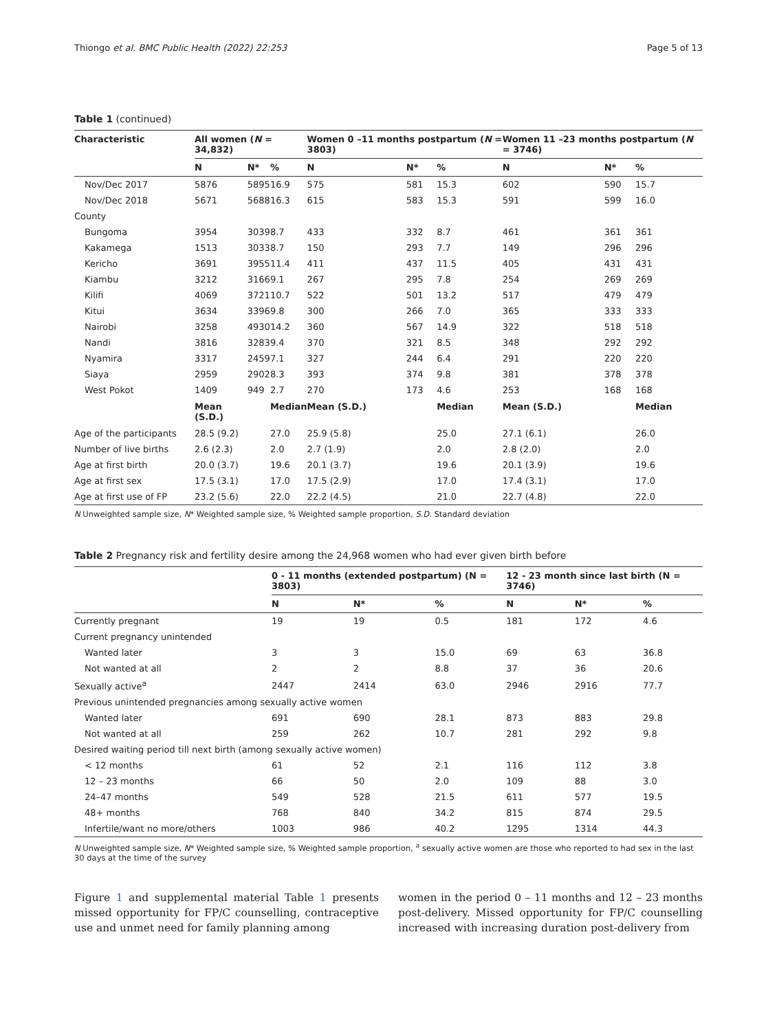Thiongo et al. BMC Public Health (2022) 22:253 Page 5 of 13
Table 1 (continued)
| Characteristic | All women ( N = 34,832) | | | Women 0 –11 months postpartum ( N = 3803) | | | Women 11 –23 months postpartum ( N = 3746) | | |
| --- | --- | --- | --- | --- | --- | --- | --- | --- | --- |
| | N | N* | % | N | N* | % | N | N* | % |
| Nov/Dec 2017 | 5876 | 5895 | 16.9 | 575 | 581 | 15.3 | 602 | 590 | 15.7 |
| Nov/Dec 2018 | 5671 | 5688 | 16.3 | 615 | 583 | 15.3 | 591 | 599 | 16.0 |
| County | | | | | | | | | |
| Bungoma | 3954 | 3039 | 8.7 | 433 | 332 | 8.7 | 461 | 361 | 361 |
| Kakamega | 1513 | 3033 | 8.7 | 150 | 293 | 7.7 | 149 | 296 | 296 |
| Kericho | 3691 | 3955 | 11.4 | 411 | 437 | 11.5 | 405 | 431 | 431 |
| Kiambu | 3212 | 3166 | 9.1 | 267 | 295 | 7.8 | 254 | 269 | 269 |
| Kilifi | 4069 | 3721 | 10.7 | 522 | 501 | 13.2 | 517 | 479 | 479 |
| Kitui | 3634 | 3396 | 9.8 | 300 | 266 | 7.0 | 365 | 333 | 333 |
| Nairobi | 3258 | 4930 | 14.2 | 360 | 567 | 14.9 | 322 | 518 | 518 |
| Nandi | 3816 | 3283 | 9.4 | 370 | 321 | 8.5 | 348 | 292 | 292 |
| Nyamira | 3317 | 2459 | 7.1 | 327 | 244 | 6.4 | 291 | 220 | 220 |
| Siaya | 2959 | 2902 | 8.3 | 393 | 374 | 9.8 | 381 | 378 | 378 |
| West Pokot | 1409 | 949 | 2.7 | 270 | 173 | 4.6 | 253 | 168 | 168 |
| | Mean (S.D.) | | Median | Mean (S.D.) | | Median | Mean (S.D.) | | Median |
| Age of the participants | 28.5 (9.2) | | 27.0 | 25.9 (5.8) | | 25.0 | 27.1 (6.1) | | 26.0 |
| Number of live births | 2.6 (2.3) | | 2.0 | 2.7 (1.9) | | 2.0 | 2.8 (2.0) | | 2.0 |
| Age at first birth | 20.0 (3.7) | | 19.6 | 20.1 (3.7) | | 19.6 | 20.1 (3.9) | | 19.6 |
| Age at first sex | 17.5 (3.1) | | 17.0 | 17.5 (2.9) | | 17.0 | 17.4 (3.1) | | 17.0 |
| Age at first use of FP | 23.2 (5.6) | | 22.0 | 22.2 (4.5) | | 21.0 | 22.7 (4.8) | | 22.0 |
N Unweighted sample size, N* Weighted sample size, % Weighted sample proportion, S.D. Standard deviation
Table 2 Pregnancy risk and fertility desire among the 24,968 women who had ever given birth before
| | 0 - 11 months (extended postpartum) (N = 3803) | | | 12 - 23 month since last birth (N = 3746) | | |
| --- | --- | --- | --- | --- | --- | --- |
| | N | N* | % | N | N* | % |
| Currently pregnant | 19 | 19 | 0.5 | 181 | 172 | 4.6 |
| Current pregnancy unintended | | | | | | |
| Wanted later | 3 | 3 | 15.0 | 69 | 63 | 36.8 |
| Not wanted at all | 2 | 2 | 8.8 | 37 | 36 | 20.6 |
| Sexually active<sup>a</sup> | 2447 | 2414 | 63.0 | 2946 | 2916 | 77.7 |
| Previous unintended pregnancies among sexually active women | | | | | | |
| Wanted later | 691 | 690 | 28.1 | 873 | 883 | 29.8 |
| Not wanted at all | 259 | 262 | 10.7 | 281 | 292 | 9.8 |
| Desired waiting period till next birth (among sexually active women) | | | | | | |
| < 12 months | 61 | 52 | 2.1 | 116 | 112 | 3.8 |
| 12 – 23 months | 66 | 50 | 2.0 | 109 | 88 | 3.0 |
| 24–47 months | 549 | 528 | 21.5 | 611 | 577 | 19.5 |
| 48+ months | 768 | 840 | 34.2 | 815 | 874 | 29.5 |
| Infertile/want no more/others | 1003 | 986 | 40.2 | 1295 | 1314 | 44.3 |
N Unweighted sample size, N* Weighted sample size, % Weighted sample proportion, <sup>a</sup> sexually active women are those who reported to had sex in the last 30 days at the time of the survey
Figure 1 and supplemental material Table 1 presents missed opportunity for FP/C counselling, contraceptive use and unmet need for family planning among
women in the period 0 – 11 months and 12 – 23 months post-delivery. Missed opportunity for FP/C counselling increased with increasing duration post-delivery from